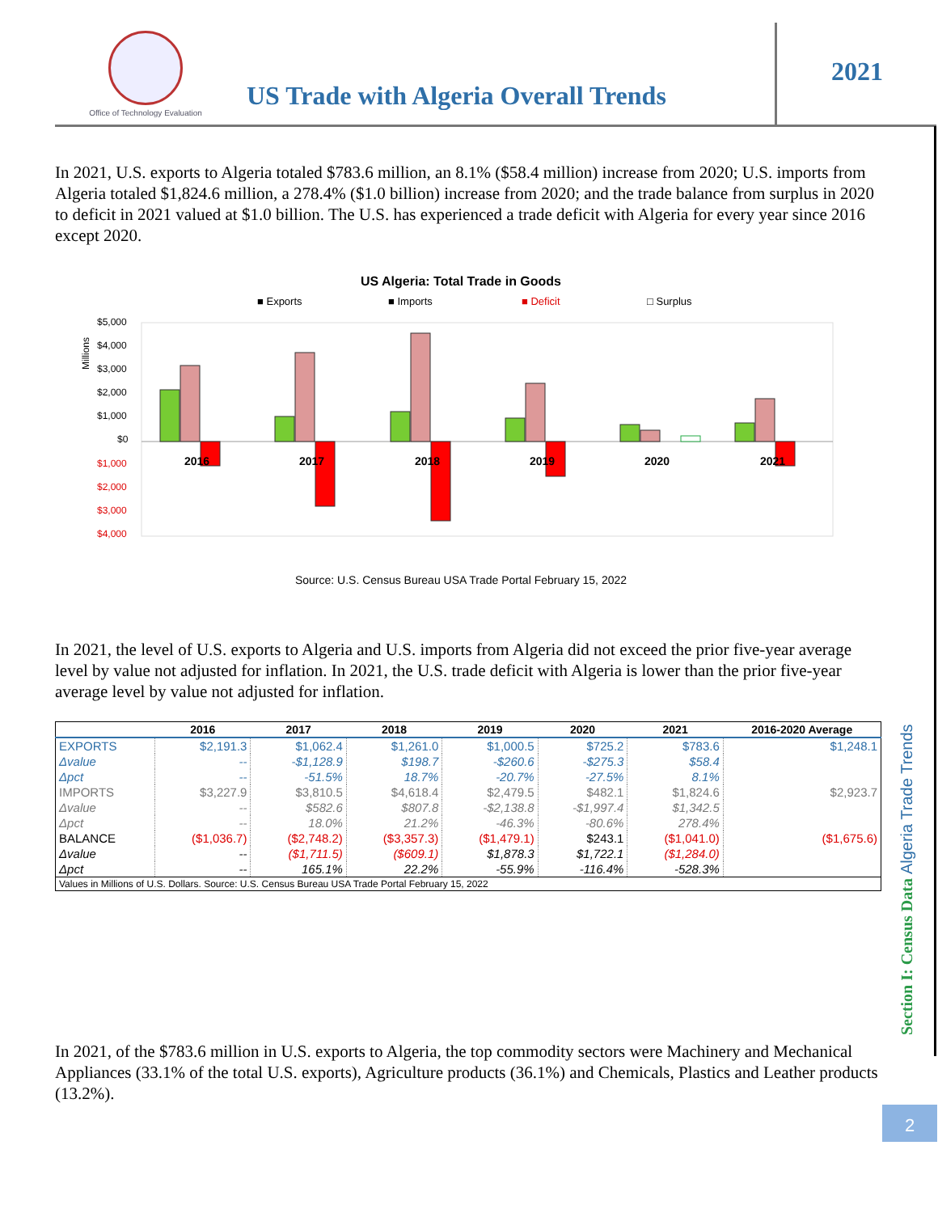Office of Technology Evaluation
US Trade with Algeria Overall Trends
2021
In 2021, U.S. exports to Algeria totaled $783.6 million, an 8.1% ($58.4 million) increase from 2020; U.S. imports from Algeria totaled $1,824.6 million, a 278.4% ($1.0 billion) increase from 2020; and the trade balance from surplus in 2020 to deficit in 2021 valued at $1.0 billion. The U.S. has experienced a trade deficit with Algeria for every year since 2016 except 2020.
US Algeria: Total Trade in Goods
■ Exports
■ Imports
■ Deficit
□ Surplus
$5,000
$4,000
$3,000
$2,000
$1,000
$0
$1,000
$2,000
$3,000
$4,000
Millions
2016
2017
2018
2019
2020
2021
Source: U.S. Census Bureau USA Trade Portal February 15, 2022
In 2021, the level of U.S. exports to Algeria and U.S. imports from Algeria did not exceed the prior five-year average level by value not adjusted for inflation. In 2021, the U.S. trade deficit with Algeria is lower than the prior five-year average level by value not adjusted for inflation.
| | 2016 | 2017 | 2018 | 2019 | 2020 | 2021 | 2016-2020 Average |
| --- | --- | --- | --- | --- | --- | --- | --- |
| EXPORTS | $2,191.3 | $1,062.4 | $1,261.0 | $1,000.5 | $725.2 | $783.6 | $1,248.1 |
| Δvalue | -- | -$1,128.9 | $198.7 | -$260.6 | -$275.3 | $58.4 | |
| Δpct | -- | -51.5% | 18.7% | -20.7% | -27.5% | 8.1% | |
| IMPORTS | $3,227.9 | $3,810.5 | $4,618.4 | $2,479.5 | $482.1 | $1,824.6 | $2,923.7 |
| Δvalue | -- | $582.6 | $807.8 | -$2,138.8 | -$1,997.4 | $1,342.5 | |
| Δpct | -- | 18.0% | 21.2% | -46.3% | -80.6% | 278.4% | |
| BALANCE | ($1,036.7) | ($2,748.2) | ($3,357.3) | ($1,479.1) | $243.1 | ($1,041.0) | ($1,675.6) |
| Δvalue | -- | ($1,711.5) | ($609.1) | $1,878.3 | $1,722.1 | ($1,284.0) | |
| Δpct | -- | 165.1% | 22.2% | -55.9% | -116.4% | -528.3% | |
| Values in Millions of U.S. Dollars. Source: U.S. Census Bureau USA Trade Portal February 15, 2022 | | | | | | | |
In 2021, of the $783.6 million in U.S. exports to Algeria, the top commodity sectors were Machinery and Mechanical Appliances (33.1% of the total U.S. exports), Agriculture products (36.1%) and Chemicals, Plastics and Leather products (13.2%).
Section I: Census Data Algeria Trade Trends
2